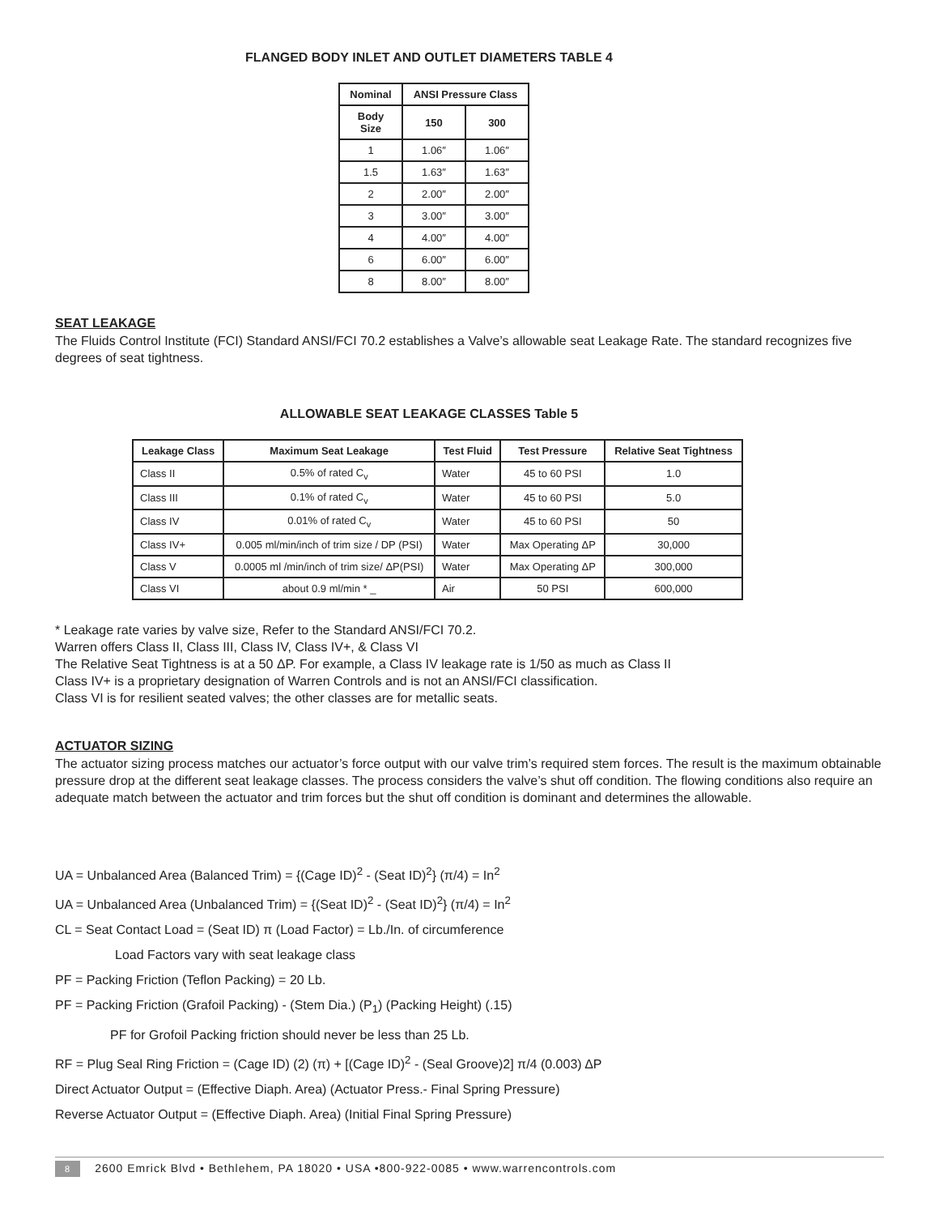FLANGED BODY INLET AND OUTLET DIAMETERS TABLE 4
| Nominal | ANSI Pressure Class | |
| --- | --- | --- |
| Body Size | 150 | 300 |
| 1 | 1.06″ | 1.06″ |
| 1.5 | 1.63″ | 1.63″ |
| 2 | 2.00″ | 2.00″ |
| 3 | 3.00″ | 3.00″ |
| 4 | 4.00″ | 4.00″ |
| 6 | 6.00″ | 6.00″ |
| 8 | 8.00″ | 8.00″ |
SEAT LEAKAGE
The Fluids Control Institute (FCI) Standard ANSI/FCI 70.2 establishes a Valve’s allowable seat Leakage Rate. The standard recognizes five degrees of seat tightness.
ALLOWABLE SEAT LEAKAGE CLASSES Table 5
| Leakage Class | Maximum Seat Leakage | Test Fluid | Test Pressure | Relative Seat Tightness |
| --- | --- | --- | --- | --- |
| Class II | 0.5% of rated C<sub>v</sub> | Water | 45 to 60 PSI | 1.0 |
| Class III | 0.1% of rated C<sub>v</sub> | Water | 45 to 60 PSI | 5.0 |
| Class IV | 0.01% of rated C<sub>v</sub> | Water | 45 to 60 PSI | 50 |
| Class IV+ | 0.005 ml/min/inch of trim size / DP (PSI) | Water | Max Operating ΔP | 30,000 |
| Class V | 0.0005 ml /min/inch of trim size/ ΔP(PSI) | Water | Max Operating ΔP | 300,000 |
| Class VI | about 0.9 ml/min * _ | Air | 50 PSI | 600,000 |
* Leakage rate varies by valve size, Refer to the Standard ANSI/FCI 70.2.
Warren offers Class II, Class III, Class IV, Class IV+, & Class VI
The Relative Seat Tightness is at a 50 ΔP. For example, a Class IV leakage rate is 1/50 as much as Class II
Class IV+ is a proprietary designation of Warren Controls and is not an ANSI/FCI classification.
Class VI is for resilient seated valves; the other classes are for metallic seats.
ACTUATOR SIZING
The actuator sizing process matches our actuator’s force output with our valve trim’s required stem forces. The result is the maximum obtainable pressure drop at the different seat leakage classes. The process considers the valve’s shut off condition. The flowing conditions also require an adequate match between the actuator and trim forces but the shut off condition is dominant and determines the allowable.
UA = Unbalanced Area (Balanced Trim) = {(Cage ID)<sup>2</sup> - (Seat ID)<sup>2</sup>} (π/4) = In<sup>2</sup>
UA = Unbalanced Area (Unbalanced Trim) = {(Seat ID)<sup>2</sup> - (Seat ID)<sup>2</sup>} (π/4) = In<sup>2</sup>
CL = Seat Contact Load = (Seat ID) π (Load Factor) = Lb./In. of circumference
Load Factors vary with seat leakage class
PF = Packing Friction (Teflon Packing) = 20 Lb.
PF = Packing Friction (Grafoil Packing) - (Stem Dia.) (P<sub>1</sub>) (Packing Height) (.15)
PF for Grofoil Packing friction should never be less than 25 Lb.
RF = Plug Seal Ring Friction = (Cage ID) (2) (π) + [(Cage ID)<sup>2</sup> - (Seal Groove)2] π/4 (0.003) ΔP
Direct Actuator Output = (Effective Diaph. Area) (Actuator Press.- Final Spring Pressure)
Reverse Actuator Output = (Effective Diaph. Area) (Initial Final Spring Pressure)
8 2600 Emrick Blvd • Bethlehem, PA 18020 • USA •800-922-0085 • www.warrencontrols.com